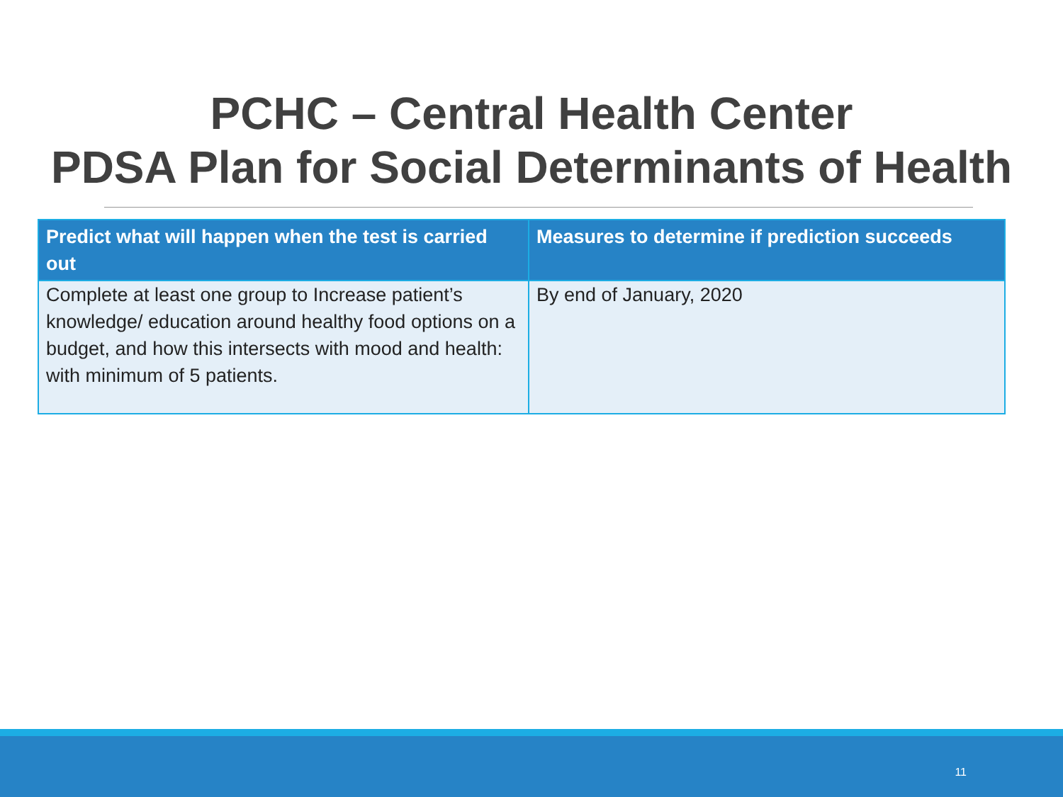PCHC – Central Health Center
PDSA Plan for Social Determinants of Health
| Predict what will happen when the test is carried out | Measures to determine if prediction succeeds |
| --- | --- |
| Complete at least one group to Increase patient’s knowledge/ education around healthy food options on a budget, and how this intersects with mood and health: with minimum of 5 patients. | By end of January, 2020 |
11